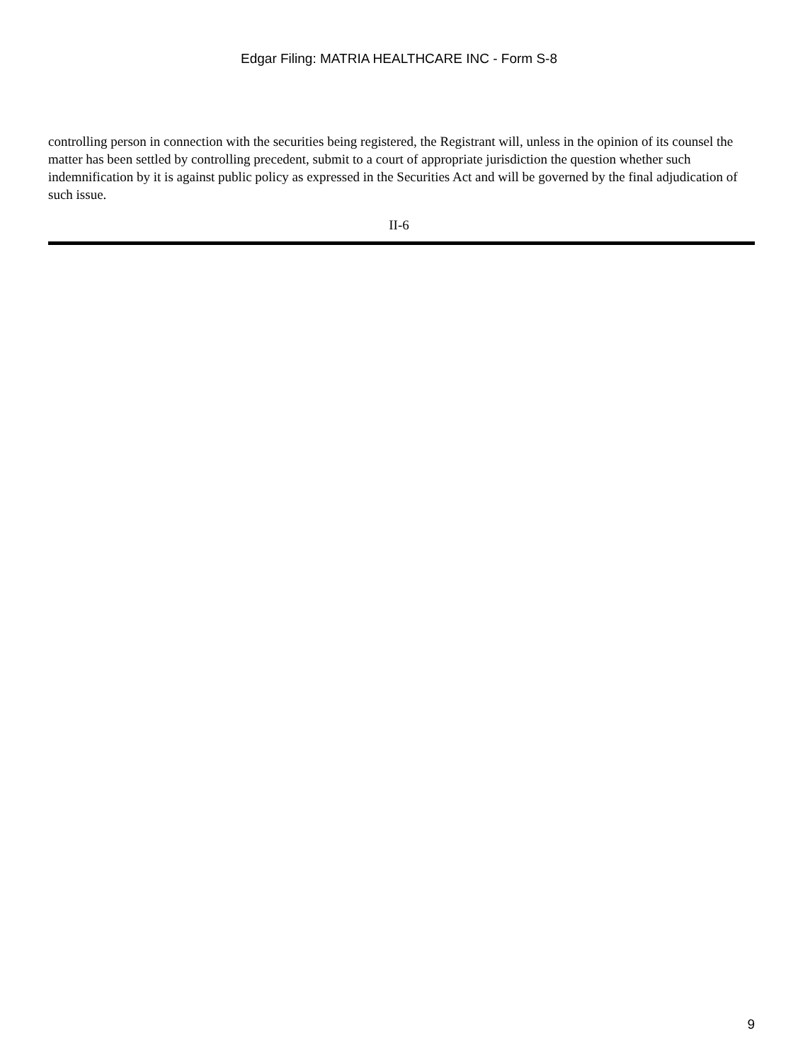Edgar Filing: MATRIA HEALTHCARE INC - Form S-8
controlling person in connection with the securities being registered, the Registrant will, unless in the opinion of its counsel the matter has been settled by controlling precedent, submit to a court of appropriate jurisdiction the question whether such indemnification by it is against public policy as expressed in the Securities Act and will be governed by the final adjudication of such issue.
II-6
9